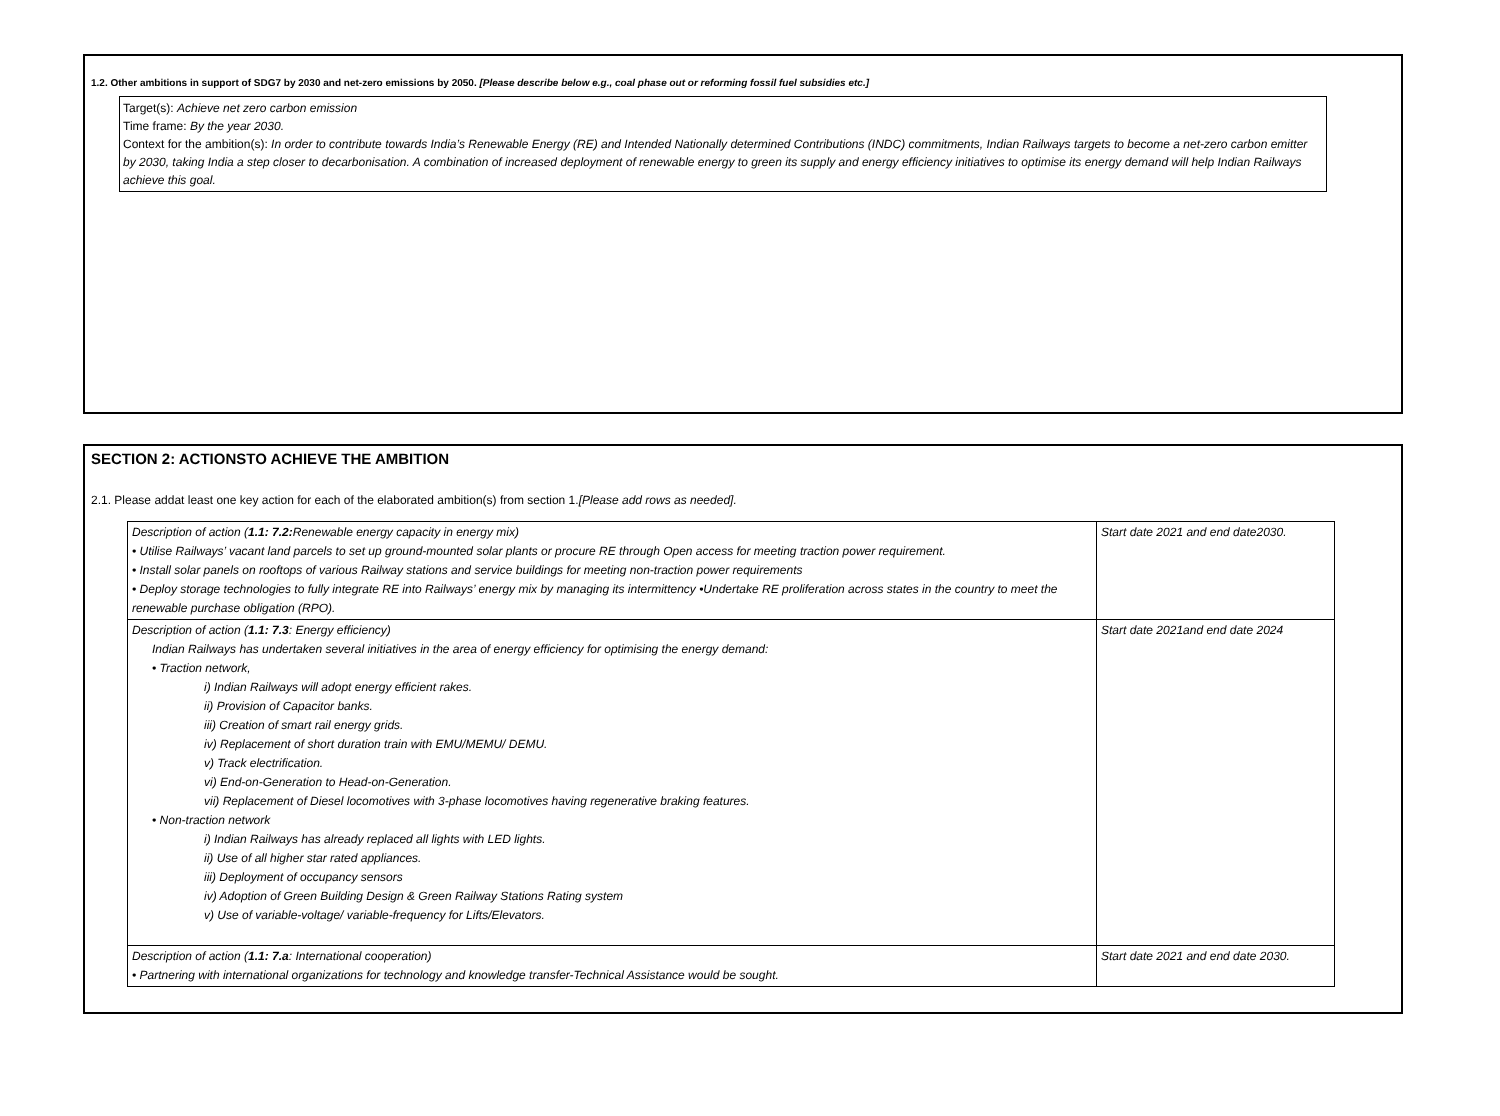1.2. Other ambitions in support of SDG7 by 2030 and net-zero emissions by 2050. [Please describe below e.g., coal phase out or reforming fossil fuel subsidies etc.]
Target(s): Achieve net zero carbon emission
Time frame: By the year 2030.
Context for the ambition(s): In order to contribute towards India’s Renewable Energy (RE) and Intended Nationally determined Contributions (INDC) commitments, Indian Railways targets to become a net-zero carbon emitter by 2030, taking India a step closer to decarbonisation. A combination of increased deployment of renewable energy to green its supply and energy efficiency initiatives to optimise its energy demand will help Indian Railways achieve this goal.
SECTION 2: ACTIONSTO ACHIEVE THE AMBITION
2.1. Please addat least one key action for each of the elaborated ambition(s) from section 1.[Please add rows as needed].
| Description of action ( 1.1: 7.2: Renewable energy capacity in energy mix) • Utilise Railways’ vacant land parcels to set up ground-mounted solar plants or procure RE through Open access for meeting traction power requirement. • Install solar panels on rooftops of various Railway stations and service buildings for meeting non-traction power requirements • Deploy storage technologies to fully integrate RE into Railways’ energy mix by managing its intermittency •Undertake RE proliferation across states in the country to meet the renewable purchase obligation (RPO). | Start date 2021 and end date2030. |
| Description of action ( 1.1: 7.3 : Energy efficiency) Indian Railways has undertaken several initiatives in the area of energy efficiency for optimising the energy demand: • Traction network, i) Indian Railways will adopt energy efficient rakes. ii) Provision of Capacitor banks. iii) Creation of smart rail energy grids. iv) Replacement of short duration train with EMU/MEMU/ DEMU. v) Track electrification. vi) End-on-Generation to Head-on-Generation. vii) Replacement of Diesel locomotives with 3-phase locomotives having regenerative braking features. • Non-traction network i) Indian Railways has already replaced all lights with LED lights. ii) Use of all higher star rated appliances. iii) Deployment of occupancy sensors iv) Adoption of Green Building Design & Green Railway Stations Rating system v) Use of variable-voltage/ variable-frequency for Lifts/Elevators. | Start date 2021and end date 2024 |
| Description of action ( 1.1: 7.a : International cooperation) • Partnering with international organizations for technology and knowledge transfer-Technical Assistance would be sought. | Start date 2021 and end date 2030. |